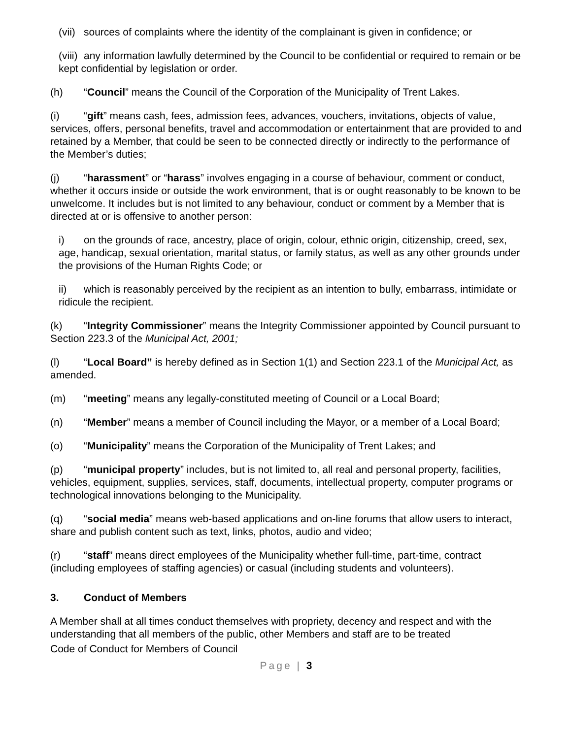(vii) sources of complaints where the identity of the complainant is given in confidence; or
(viii) any information lawfully determined by the Council to be confidential or required to remain or be kept confidential by legislation or order.
(h) “Council” means the Council of the Corporation of the Municipality of Trent Lakes.
(i) “gift” means cash, fees, admission fees, advances, vouchers, invitations, objects of value, services, offers, personal benefits, travel and accommodation or entertainment that are provided to and retained by a Member, that could be seen to be connected directly or indirectly to the performance of the Member’s duties;
(j) “harassment” or “harass” involves engaging in a course of behaviour, comment or conduct, whether it occurs inside or outside the work environment, that is or ought reasonably to be known to be unwelcome. It includes but is not limited to any behaviour, conduct or comment by a Member that is directed at or is offensive to another person:
i) on the grounds of race, ancestry, place of origin, colour, ethnic origin, citizenship, creed, sex, age, handicap, sexual orientation, marital status, or family status, as well as any other grounds under the provisions of the Human Rights Code; or
ii) which is reasonably perceived by the recipient as an intention to bully, embarrass, intimidate or ridicule the recipient.
(k) “Integrity Commissioner” means the Integrity Commissioner appointed by Council pursuant to Section 223.3 of the Municipal Act, 2001;
(l) “Local Board” is hereby defined as in Section 1(1) and Section 223.1 of the Municipal Act, as amended.
(m) “meeting” means any legally-constituted meeting of Council or a Local Board;
(n) “Member” means a member of Council including the Mayor, or a member of a Local Board;
(o) “Municipality” means the Corporation of the Municipality of Trent Lakes; and
(p) “municipal property” includes, but is not limited to, all real and personal property, facilities, vehicles, equipment, supplies, services, staff, documents, intellectual property, computer programs or technological innovations belonging to the Municipality.
(q) “social media” means web-based applications and on-line forums that allow users to interact, share and publish content such as text, links, photos, audio and video;
(r) “staff” means direct employees of the Municipality whether full-time, part-time, contract (including employees of staffing agencies) or casual (including students and volunteers).
3. Conduct of Members
A Member shall at all times conduct themselves with propriety, decency and respect and with the understanding that all members of the public, other Members and staff are to be treated
Code of Conduct for Members of Council
Page | 3